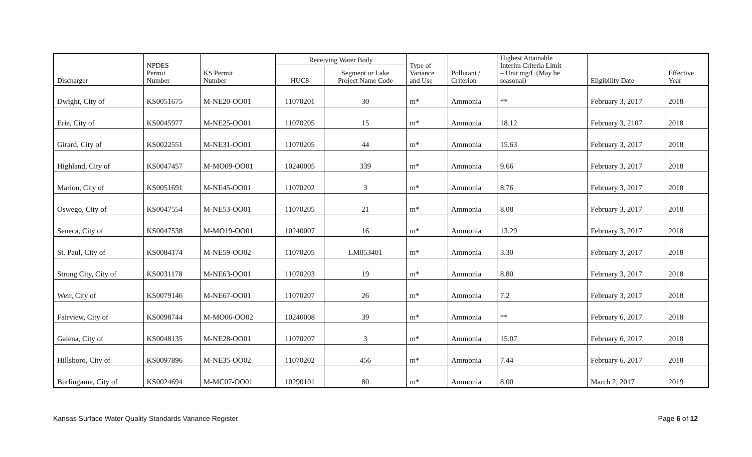| Discharger | NPDES Permit Number | KS Permit Number | Receiving Water Body | | Type of Variance and Use | Pollutant / Criterion | Highest Attainable Interim Criteria Limit – Unit mg/L (May be seasonal) | Eligibility Date | Effective Year |
| --- | --- | --- | --- | --- | --- | --- | --- | --- | --- |
| | | | HUC8 | Segment or Lake Project Name Code | | | | | |
| Dwight, City of | KS0051675 | M-NE20-OO01 | 11070201 | 30 | m* | Ammonia | ** | February 3, 2017 | 2018 |
| Erie, City of | KS0045977 | M-NE25-OO01 | 11070205 | 15 | m* | Ammonia | 18.12 | February 3, 2107 | 2018 |
| Girard, City of | KS0022551 | M-NE31-OO01 | 11070205 | 44 | m* | Ammonia | 15.63 | February 3, 2017 | 2018 |
| Highland, City of | KS0047457 | M-MO09-OO01 | 10240005 | 339 | m* | Ammonia | 9.66 | February 3, 2017 | 2018 |
| Marion, City of | KS0051691 | M-NE45-OO01 | 11070202 | 3 | m* | Ammonia | 8.76 | February 3, 2017 | 2018 |
| Oswego, City of | KS0047554 | M-NE53-OO01 | 11070205 | 21 | m* | Ammonia | 8.08 | February 3, 2017 | 2018 |
| Seneca, City of | KS0047538 | M-MO19-OO01 | 10240007 | 16 | m* | Ammonia | 13.29 | February 3, 2017 | 2018 |
| St. Paul, City of | KS0084174 | M-NE59-OO02 | 11070205 | LM053401 | m* | Ammonia | 3.30 | February 3, 2017 | 2018 |
| Strong City, City of | KS0031178 | M-NE63-OO01 | 11070203 | 19 | m* | Ammonia | 8.80 | February 3, 2017 | 2018 |
| Weir, City of | KS0079146 | M-NE67-OO01 | 11070207 | 26 | m* | Ammonia | 7.2 | February 3, 2017 | 2018 |
| Fairview, City of | KS0098744 | M-MO06-OO02 | 10240008 | 39 | m* | Ammonia | ** | February 6, 2017 | 2018 |
| Galena, City of | KS0048135 | M-NE28-OO01 | 11070207 | 3 | m* | Ammonia | 15.07 | February 6, 2017 | 2018 |
| Hillsboro, City of | KS0097896 | M-NE35-OO02 | 11070202 | 456 | m* | Ammonia | 7.44 | February 6, 2017 | 2018 |
| Burlingame, City of | KS0024694 | M-MC07-OO01 | 10290101 | 80 | m* | Ammonia | 8.00 | March 2, 2017 | 2019 |
Kansas Surface Water Quality Standards Variance Register Page 6 of 12